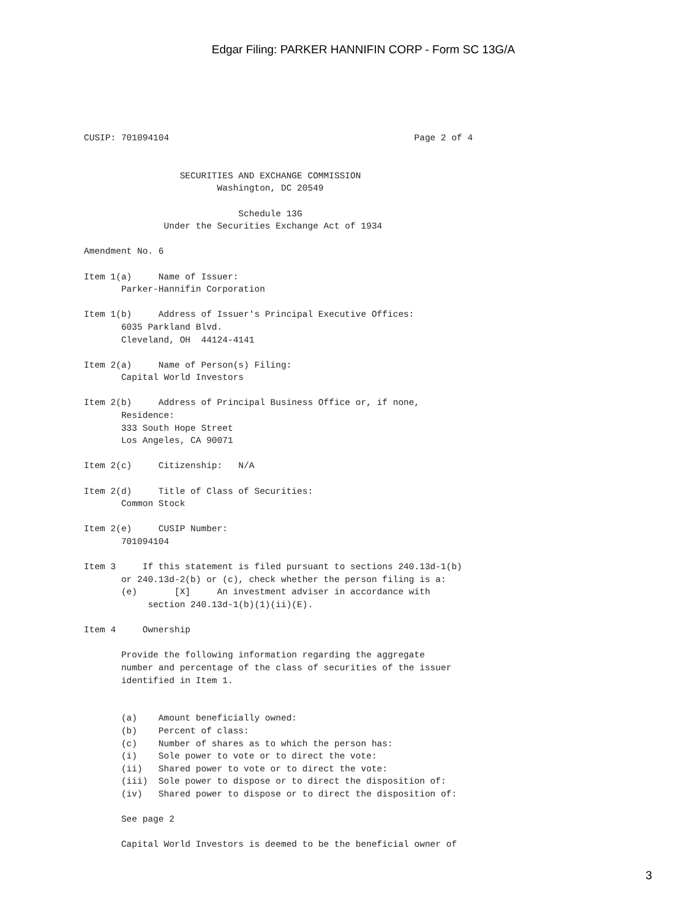Edgar Filing: PARKER HANNIFIN CORP - Form SC 13G/A
CUSIP: 701094104                                              Page 2 of 4


                  SECURITIES AND EXCHANGE COMMISSION
                         Washington, DC 20549

                             Schedule 13G
               Under the Securities Exchange Act of 1934

Amendment No. 6

Item 1(a)     Name of Issuer:
       Parker-Hannifin Corporation

Item 1(b)     Address of Issuer's Principal Executive Offices:
       6035 Parkland Blvd.
       Cleveland, OH  44124-4141

Item 2(a)     Name of Person(s) Filing:
       Capital World Investors

Item 2(b)     Address of Principal Business Office or, if none,
       Residence:
       333 South Hope Street
       Los Angeles, CA 90071

Item 2(c)     Citizenship:   N/A

Item 2(d)     Title of Class of Securities:
       Common Stock

Item 2(e)     CUSIP Number:
       701094104

Item 3     If this statement is filed pursuant to sections 240.13d-1(b)
       or 240.13d-2(b) or (c), check whether the person filing is a:
       (e)       [X]     An investment adviser in accordance with
            section 240.13d-1(b)(1)(ii)(E).

Item 4     Ownership

       Provide the following information regarding the aggregate
       number and percentage of the class of securities of the issuer
       identified in Item 1.


       (a)    Amount beneficially owned:
       (b)    Percent of class:
       (c)    Number of shares as to which the person has:
       (i)    Sole power to vote or to direct the vote:
       (ii)   Shared power to vote or to direct the vote:
       (iii)  Sole power to dispose or to direct the disposition of:
       (iv)   Shared power to dispose or to direct the disposition of:

       See page 2

       Capital World Investors is deemed to be the beneficial owner of
3